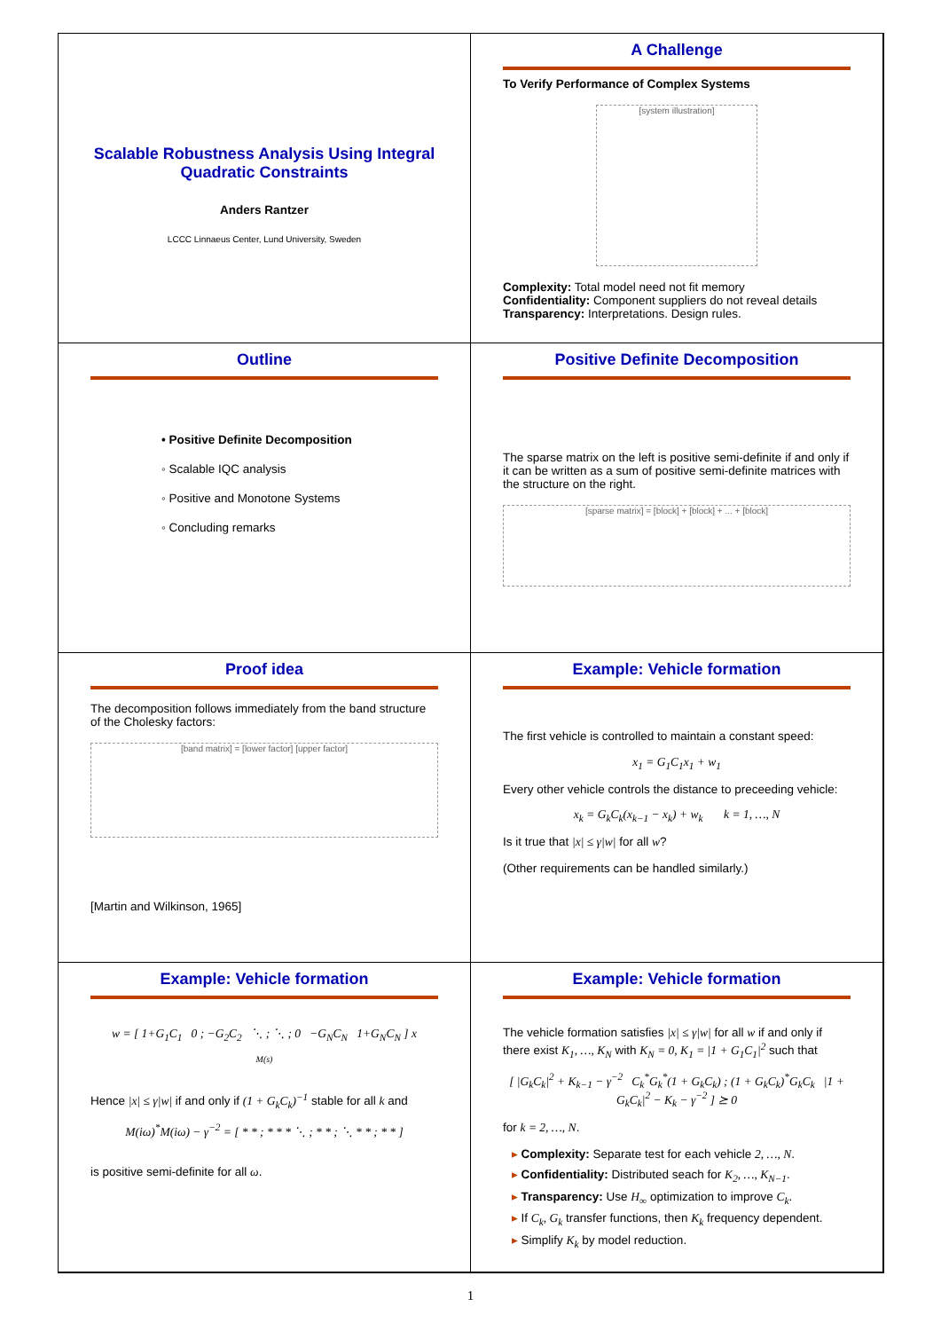Scalable Robustness Analysis Using Integral Quadratic Constraints
Anders Rantzer
LCCC Linnaeus Center, Lund University, Sweden
A Challenge
To Verify Performance of Complex Systems
[system illustration]
Complexity: Total model need not fit memory
Confidentiality: Component suppliers do not reveal details
Transparency: Interpretations. Design rules.
Outline
• Positive Definite Decomposition
◦ Scalable IQC analysis
◦ Positive and Monotone Systems
◦ Concluding remarks
Positive Definite Decomposition
The sparse matrix on the left is positive semi-definite if and only if it can be written as a sum of positive semi-definite matrices with the structure on the right.
[sparse matrix] = [block] + [block] + ... + [block]
Proof idea
The decomposition follows immediately from the band structure of the Cholesky factors:
[band matrix] = [lower factor] [upper factor]
[Martin and Wilkinson, 1965]
Example: Vehicle formation
The first vehicle is controlled to maintain a constant speed:
x<sub>1</sub> = G<sub>1</sub>C<sub>1</sub>x<sub>1</sub> + w<sub>1</sub>
Every other vehicle controls the distance to preceeding vehicle:
x<sub>k</sub> = G<sub>k</sub>C<sub>k</sub>(x<sub>k−1</sub> − x<sub>k</sub>) + w<sub>k</sub> k = 1, …, N
Is it true that |x| ≤ γ|w| for all w?
(Other requirements can be handled similarly.)
Example: Vehicle formation
w = [ 1+G<sub>1</sub>C<sub>1</sub> 0 ; −G<sub>2</sub>C<sub>2</sub> ⋱ ; ⋱ ; 0 −G<sub>N</sub>C<sub>N</sub> 1+G<sub>N</sub>C<sub>N</sub> ] x
M(s)
Hence |x| ≤ γ|w| if and only if (1 + G<sub>k</sub>C<sub>k</sub>)<sup>−1</sup> stable for all k and
M(iω)<sup>*</sup>M(iω) − γ<sup>−2</sup> = [ * * ; * * * ⋱ ; * * ; ⋱ * * ; * * ]
is positive semi-definite for all ω.
Example: Vehicle formation
The vehicle formation satisfies |x| ≤ γ|w| for all w if and only if there exist K<sub>1</sub>, …, K<sub>N</sub> with K<sub>N</sub> = 0, K<sub>1</sub> = |1 + G<sub>1</sub>C<sub>1</sub>|<sup>2</sup> such that
[ |G<sub>k</sub>C<sub>k</sub>|<sup>2</sup> + K<sub>k−1</sub> − γ<sup>−2</sup> C<sub>k</sub><sup>*</sup>G<sub>k</sub><sup>*</sup>(1 + G<sub>k</sub>C<sub>k</sub>) ; (1 + G<sub>k</sub>C<sub>k</sub>)<sup>*</sup>G<sub>k</sub>C<sub>k</sub> |1 + G<sub>k</sub>C<sub>k</sub>|<sup>2</sup> − K<sub>k</sub> − γ<sup>−2</sup> ] ⪰ 0
for k = 2, …, N.
▸ Complexity: Separate test for each vehicle 2, …, N.
▸ Confidentiality: Distributed seach for K<sub>2</sub>, …, K<sub>N−1</sub>.
▸ Transparency: Use H<sub>∞</sub> optimization to improve C<sub>k</sub>.
▸ If C<sub>k</sub>, G<sub>k</sub> transfer functions, then K<sub>k</sub> frequency dependent.
▸ Simplify K<sub>k</sub> by model reduction.
1